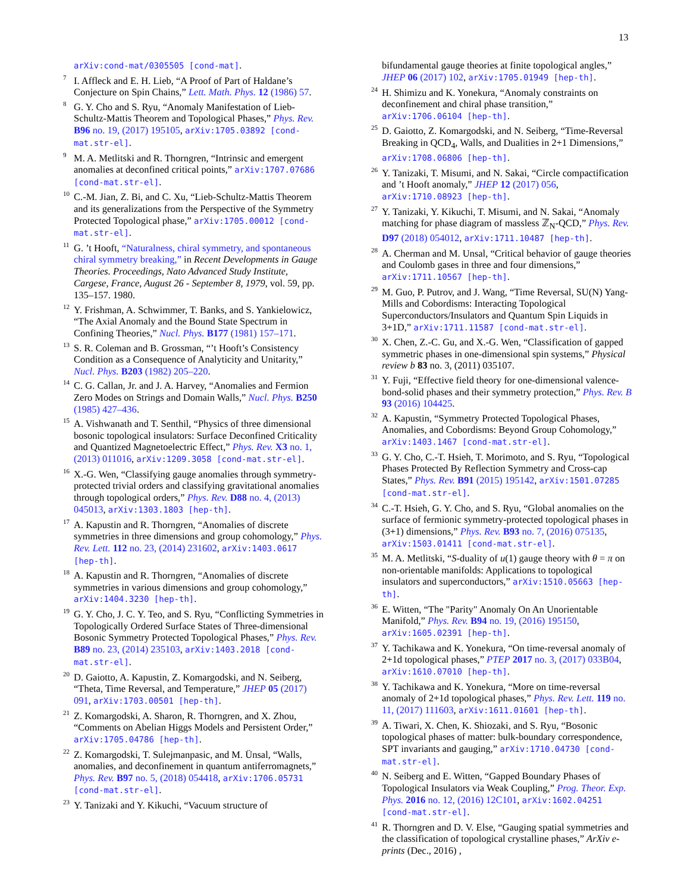13
arXiv:cond-mat/0305505 [cond-mat].
<sup>7</sup> I. Affleck and E. H. Lieb, “A Proof of Part of Haldane’s Conjecture on Spin Chains,” Lett. Math. Phys. 12 (1986) 57.
<sup>8</sup> G. Y. Cho and S. Ryu, “Anomaly Manifestation of Lieb-Schultz-Mattis Theorem and Topological Phases,” Phys. Rev. B96 no. 19, (2017) 195105, arXiv:1705.03892 [cond-mat.str-el].
<sup>9</sup> M. A. Metlitski and R. Thorngren, “Intrinsic and emergent anomalies at deconfined critical points,” arXiv:1707.07686 [cond-mat.str-el].
<sup>10</sup>C.-M. Jian, Z. Bi, and C. Xu, “Lieb-Schultz-Mattis Theorem and its generalizations from the Perspective of the Symmetry Protected Topological phase,” arXiv:1705.00012 [cond-mat.str-el].
<sup>11</sup> G. ’t Hooft, “Naturalness, chiral symmetry, and spontaneous chiral symmetry breaking,” in Recent Developments in Gauge Theories. Proceedings, Nato Advanced Study Institute, Cargese, France, August 26 - September 8, 1979, vol. 59, pp. 135–157. 1980.
<sup>12</sup> Y. Frishman, A. Schwimmer, T. Banks, and S. Yankielowicz, “The Axial Anomaly and the Bound State Spectrum in Confining Theories,” Nucl. Phys. B177 (1981) 157–171.
<sup>13</sup> S. R. Coleman and B. Grossman, “’t Hooft’s Consistency Condition as a Consequence of Analyticity and Unitarity,” Nucl. Phys. B203 (1982) 205–220.
<sup>14</sup>C. G. Callan, Jr. and J. A. Harvey, “Anomalies and Fermion Zero Modes on Strings and Domain Walls,” Nucl. Phys. B250 (1985) 427–436.
<sup>15</sup> A. Vishwanath and T. Senthil, “Physics of three dimensional bosonic topological insulators: Surface Deconfined Criticality and Quantized Magnetoelectric Effect,” Phys. Rev. X3 no. 1, (2013) 011016, arXiv:1209.3058 [cond-mat.str-el].
<sup>16</sup> X.-G. Wen, “Classifying gauge anomalies through symmetry-protected trivial orders and classifying gravitational anomalies through topological orders,” Phys. Rev. D88 no. 4, (2013) 045013, arXiv:1303.1803 [hep-th].
<sup>17</sup> A. Kapustin and R. Thorngren, “Anomalies of discrete symmetries in three dimensions and group cohomology,” Phys. Rev. Lett. 112 no. 23, (2014) 231602, arXiv:1403.0617 [hep-th].
<sup>18</sup> A. Kapustin and R. Thorngren, “Anomalies of discrete symmetries in various dimensions and group cohomology,” arXiv:1404.3230 [hep-th].
<sup>19</sup> G. Y. Cho, J. C. Y. Teo, and S. Ryu, “Conflicting Symmetries in Topologically Ordered Surface States of Three-dimensional Bosonic Symmetry Protected Topological Phases,” Phys. Rev. B89 no. 23, (2014) 235103, arXiv:1403.2018 [cond-mat.str-el].
<sup>20</sup> D. Gaiotto, A. Kapustin, Z. Komargodski, and N. Seiberg, “Theta, Time Reversal, and Temperature,” JHEP 05 (2017) 091, arXiv:1703.00501 [hep-th].
<sup>21</sup> Z. Komargodski, A. Sharon, R. Thorngren, and X. Zhou, “Comments on Abelian Higgs Models and Persistent Order,” arXiv:1705.04786 [hep-th].
<sup>22</sup> Z. Komargodski, T. Sulejmanpasic, and M. Ünsal, “Walls, anomalies, and deconfinement in quantum antiferromagnets,” Phys. Rev. B97 no. 5, (2018) 054418, arXiv:1706.05731 [cond-mat.str-el].
<sup>23</sup> Y. Tanizaki and Y. Kikuchi, “Vacuum structure of
bifundamental gauge theories at finite topological angles,” JHEP 06 (2017) 102, arXiv:1705.01949 [hep-th].
<sup>24</sup>H. Shimizu and K. Yonekura, “Anomaly constraints on deconfinement and chiral phase transition,” arXiv:1706.06104 [hep-th].
<sup>25</sup> D. Gaiotto, Z. Komargodski, and N. Seiberg, “Time-Reversal Breaking in QCD<sub>4</sub>, Walls, and Dualities in 2+1 Dimensions,” arXiv:1708.06806 [hep-th].
<sup>26</sup> Y. Tanizaki, T. Misumi, and N. Sakai, “Circle compactification and ’t Hooft anomaly,” JHEP 12 (2017) 056, arXiv:1710.08923 [hep-th].
<sup>27</sup> Y. Tanizaki, Y. Kikuchi, T. Misumi, and N. Sakai, “Anomaly matching for phase diagram of massless ℤ<sub>N</sub>-QCD,” Phys. Rev. D97 (2018) 054012, arXiv:1711.10487 [hep-th].
<sup>28</sup> A. Cherman and M. Unsal, “Critical behavior of gauge theories and Coulomb gases in three and four dimensions,” arXiv:1711.10567 [hep-th].
<sup>29</sup> M. Guo, P. Putrov, and J. Wang, “Time Reversal, SU(N) Yang-Mills and Cobordisms: Interacting Topological Superconductors/Insulators and Quantum Spin Liquids in 3+1D,” arXiv:1711.11587 [cond-mat.str-el].
<sup>30</sup> X. Chen, Z.-C. Gu, and X.-G. Wen, “Classification of gapped symmetric phases in one-dimensional spin systems,” Physical review b 83 no. 3, (2011) 035107.
<sup>31</sup> Y. Fuji, “Effective field theory for one-dimensional valence-bond-solid phases and their symmetry protection,” Phys. Rev. B 93 (2016) 104425.
<sup>32</sup> A. Kapustin, “Symmetry Protected Topological Phases, Anomalies, and Cobordisms: Beyond Group Cohomology,” arXiv:1403.1467 [cond-mat.str-el].
<sup>33</sup> G. Y. Cho, C.-T. Hsieh, T. Morimoto, and S. Ryu, “Topological Phases Protected By Reflection Symmetry and Cross-cap States,” Phys. Rev. B91 (2015) 195142, arXiv:1501.07285 [cond-mat.str-el].
<sup>34</sup>C.-T. Hsieh, G. Y. Cho, and S. Ryu, “Global anomalies on the surface of fermionic symmetry-protected topological phases in (3+1) dimensions,” Phys. Rev. B93 no. 7, (2016) 075135, arXiv:1503.01411 [cond-mat.str-el].
<sup>35</sup> M. A. Metlitski, “S-duality of u(1) gauge theory with θ = π on non-orientable manifolds: Applications to topological insulators and superconductors,” arXiv:1510.05663 [hep-th].
<sup>36</sup> E. Witten, “The "Parity" Anomaly On An Unorientable Manifold,” Phys. Rev. B94 no. 19, (2016) 195150, arXiv:1605.02391 [hep-th].
<sup>37</sup> Y. Tachikawa and K. Yonekura, “On time-reversal anomaly of 2+1d topological phases,” PTEP 2017 no. 3, (2017) 033B04, arXiv:1610.07010 [hep-th].
<sup>38</sup> Y. Tachikawa and K. Yonekura, “More on time-reversal anomaly of 2+1d topological phases,” Phys. Rev. Lett. 119 no. 11, (2017) 111603, arXiv:1611.01601 [hep-th].
<sup>39</sup> A. Tiwari, X. Chen, K. Shiozaki, and S. Ryu, “Bosonic topological phases of matter: bulk-boundary correspondence, SPT invariants and gauging,” arXiv:1710.04730 [cond-mat.str-el].
<sup>40</sup>N. Seiberg and E. Witten, “Gapped Boundary Phases of Topological Insulators via Weak Coupling,” Prog. Theor. Exp. Phys. 2016 no. 12, (2016) 12C101, arXiv:1602.04251 [cond-mat.str-el].
<sup>41</sup> R. Thorngren and D. V. Else, “Gauging spatial symmetries and the classification of topological crystalline phases,” ArXiv e-prints (Dec., 2016) ,